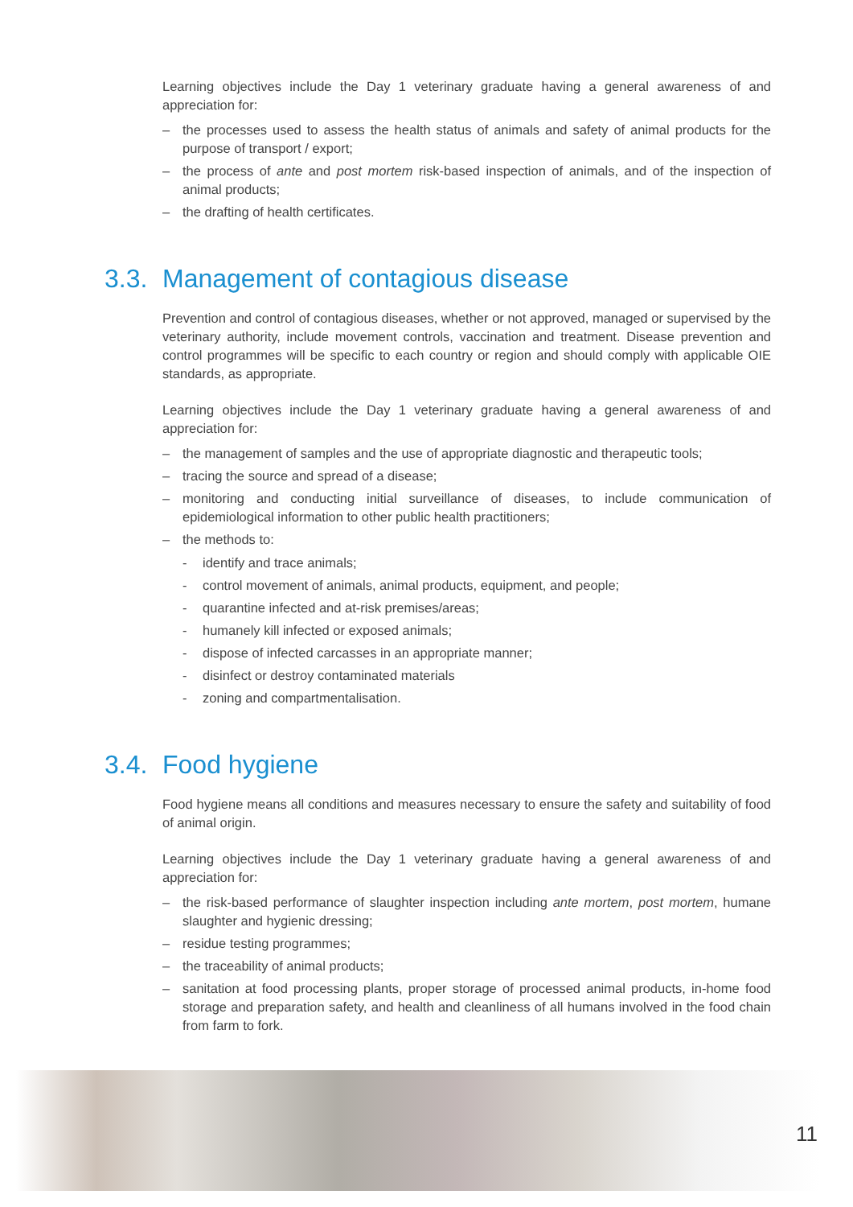Learning objectives include the Day 1 veterinary graduate having a general awareness of and appreciation for:
– the processes used to assess the health status of animals and safety of animal products for the purpose of transport / export;
– the process of ante and post mortem risk-based inspection of animals, and of the inspection of animal products;
– the drafting of health certificates.
3.3. Management of contagious disease
Prevention and control of contagious diseases, whether or not approved, managed or supervised by the veterinary authority, include movement controls, vaccination and treatment. Disease prevention and control programmes will be specific to each country or region and should comply with applicable OIE standards, as appropriate.
Learning objectives include the Day 1 veterinary graduate having a general awareness of and appreciation for:
– the management of samples and the use of appropriate diagnostic and therapeutic tools;
– tracing the source and spread of a disease;
– monitoring and conducting initial surveillance of diseases, to include communication of epidemiological information to other public health practitioners;
– the methods to:
- identify and trace animals;
- control movement of animals, animal products, equipment, and people;
- quarantine infected and at-risk premises/areas;
- humanely kill infected or exposed animals;
- dispose of infected carcasses in an appropriate manner;
- disinfect or destroy contaminated materials
- zoning and compartmentalisation.
3.4. Food hygiene
Food hygiene means all conditions and measures necessary to ensure the safety and suitability of food of animal origin.
Learning objectives include the Day 1 veterinary graduate having a general awareness of and appreciation for:
– the risk-based performance of slaughter inspection including ante mortem, post mortem, humane slaughter and hygienic dressing;
– residue testing programmes;
– the traceability of animal products;
– sanitation at food processing plants, proper storage of processed animal products, in-home food storage and preparation safety, and health and cleanliness of all humans involved in the food chain from farm to fork.
11